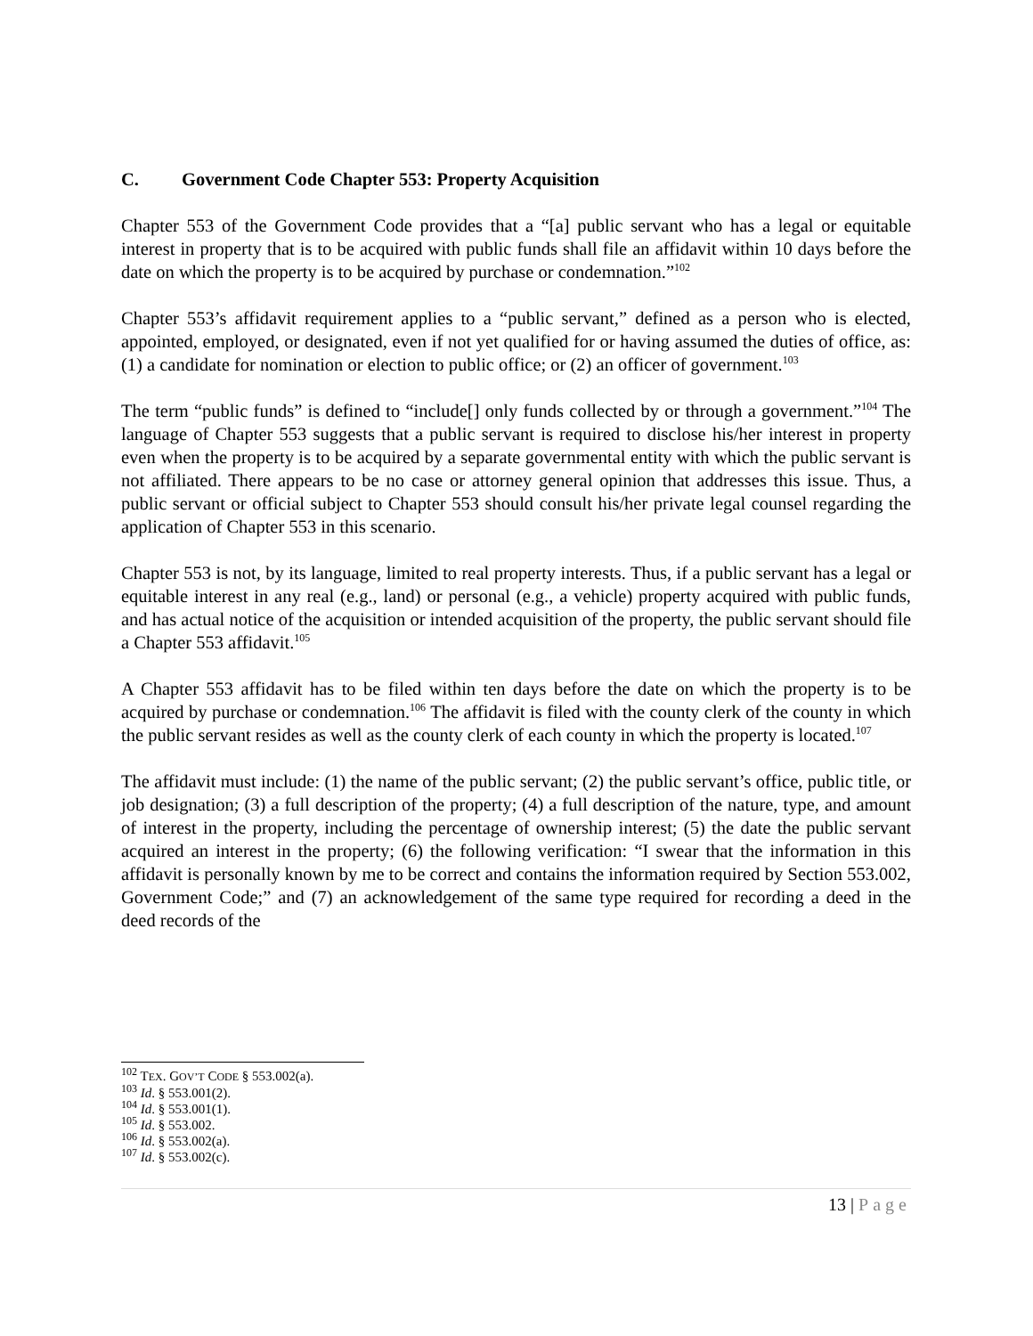C. Government Code Chapter 553: Property Acquisition
Chapter 553 of the Government Code provides that a “[a] public servant who has a legal or equitable interest in property that is to be acquired with public funds shall file an affidavit within 10 days before the date on which the property is to be acquired by purchase or condemnation.”<sup>102</sup>
Chapter 553’s affidavit requirement applies to a “public servant,” defined as a person who is elected, appointed, employed, or designated, even if not yet qualified for or having assumed the duties of office, as: (1) a candidate for nomination or election to public office; or (2) an officer of government.<sup>103</sup>
The term “public funds” is defined to “include[] only funds collected by or through a government.”<sup>104</sup> The language of Chapter 553 suggests that a public servant is required to disclose his/her interest in property even when the property is to be acquired by a separate governmental entity with which the public servant is not affiliated. There appears to be no case or attorney general opinion that addresses this issue. Thus, a public servant or official subject to Chapter 553 should consult his/her private legal counsel regarding the application of Chapter 553 in this scenario.
Chapter 553 is not, by its language, limited to real property interests. Thus, if a public servant has a legal or equitable interest in any real (e.g., land) or personal (e.g., a vehicle) property acquired with public funds, and has actual notice of the acquisition or intended acquisition of the property, the public servant should file a Chapter 553 affidavit.<sup>105</sup>
A Chapter 553 affidavit has to be filed within ten days before the date on which the property is to be acquired by purchase or condemnation.<sup>106</sup> The affidavit is filed with the county clerk of the county in which the public servant resides as well as the county clerk of each county in which the property is located.<sup>107</sup>
The affidavit must include: (1) the name of the public servant; (2) the public servant’s office, public title, or job designation; (3) a full description of the property; (4) a full description of the nature, type, and amount of interest in the property, including the percentage of ownership interest; (5) the date the public servant acquired an interest in the property; (6) the following verification: “I swear that the information in this affidavit is personally known by me to be correct and contains the information required by Section 553.002, Government Code;” and (7) an acknowledgement of the same type required for recording a deed in the deed records of the
<sup>102</sup> TEX. GOV’T CODE § 553.002(a).
<sup>103</sup> Id. § 553.001(2).
<sup>104</sup> Id. § 553.001(1).
<sup>105</sup> Id. § 553.002.
<sup>106</sup> Id. § 553.002(a).
<sup>107</sup> Id. § 553.002(c).
13 | Page